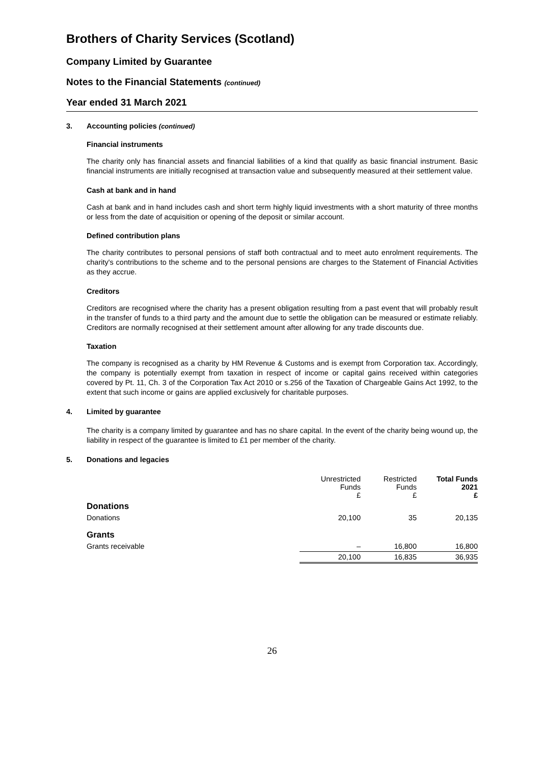Brothers of Charity Services (Scotland)
Company Limited by Guarantee
Notes to the Financial Statements (continued)
Year ended 31 March 2021
3. Accounting policies (continued)
Financial instruments
The charity only has financial assets and financial liabilities of a kind that qualify as basic financial instrument. Basic financial instruments are initially recognised at transaction value and subsequently measured at their settlement value.
Cash at bank and in hand
Cash at bank and in hand includes cash and short term highly liquid investments with a short maturity of three months or less from the date of acquisition or opening of the deposit or similar account.
Defined contribution plans
The charity contributes to personal pensions of staff both contractual and to meet auto enrolment requirements. The charity's contributions to the scheme and to the personal pensions are charges to the Statement of Financial Activities as they accrue.
Creditors
Creditors are recognised where the charity has a present obligation resulting from a past event that will probably result in the transfer of funds to a third party and the amount due to settle the obligation can be measured or estimate reliably. Creditors are normally recognised at their settlement amount after allowing for any trade discounts due.
Taxation
The company is recognised as a charity by HM Revenue & Customs and is exempt from Corporation tax. Accordingly, the company is potentially exempt from taxation in respect of income or capital gains received within categories covered by Pt. 11, Ch. 3 of the Corporation Tax Act 2010 or s.256 of the Taxation of Chargeable Gains Act 1992, to the extent that such income or gains are applied exclusively for charitable purposes.
4. Limited by guarantee
The charity is a company limited by guarantee and has no share capital. In the event of the charity being wound up, the liability in respect of the guarantee is limited to £1 per member of the charity.
5. Donations and legacies
| | Unrestricted Funds £ | Restricted Funds £ | Total Funds 2021 £ |
| --- | --- | --- | --- |
| Donations | | | |
| Donations | 20,100 | 35 | 20,135 |
| Grants | | | |
| Grants receivable | – | 16,800 | 16,800 |
| | 20,100 | 16,835 | 36,935 |
26